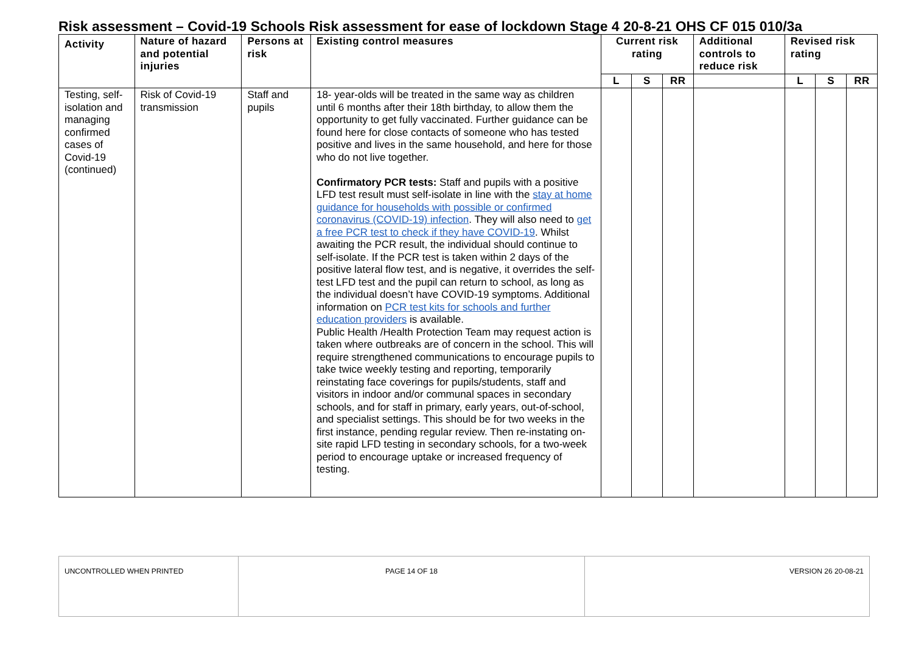Risk assessment – Covid-19 Schools Risk assessment for ease of lockdown Stage 4 20-8-21 OHS CF 015 010/3a
| Activity | Nature of hazard and potential injuries | Persons at risk | Existing control measures | Current risk rating | | | Additional controls to reduce risk | Revised risk rating | | |
| --- | --- | --- | --- | --- | --- | --- | --- | --- | --- | --- |
| | | | | L | S | RR | | L | S | RR |
| Testing, self-isolation and managing confirmed cases of Covid-19 (continued) | Risk of Covid-19 transmission | Staff and pupils | 18- year-olds will be treated in the same way as children until 6 months after their 18th birthday, to allow them the opportunity to get fully vaccinated. Further guidance can be found here for close contacts of someone who has tested positive and lives in the same household, and here for those who do not live together. Confirmatory PCR tests: Staff and pupils with a positive LFD test result must self-isolate in line with the stay at home guidance for households with possible or confirmed coronavirus (COVID-19) infection . They will also need to get a free PCR test to check if they have COVID-19 . Whilst awaiting the PCR result, the individual should continue to self-isolate. If the PCR test is taken within 2 days of the positive lateral flow test, and is negative, it overrides the self-test LFD test and the pupil can return to school, as long as the individual doesn’t have COVID-19 symptoms. Additional information on PCR test kits for schools and further education providers is available. Public Health /Health Protection Team may request action is taken where outbreaks are of concern in the school. This will require strengthened communications to encourage pupils to take twice weekly testing and reporting, temporarily reinstating face coverings for pupils/students, staff and visitors in indoor and/or communal spaces in secondary schools, and for staff in primary, early years, out-of-school, and specialist settings. This should be for two weeks in the first instance, pending regular review. Then re-instating on-site rapid LFD testing in secondary schools, for a two-week period to encourage uptake or increased frequency of testing. | | | | | | | |
| UNCONTROLLED WHEN PRINTED | PAGE 14 OF 18 | VERSION 26 20-08-21 |